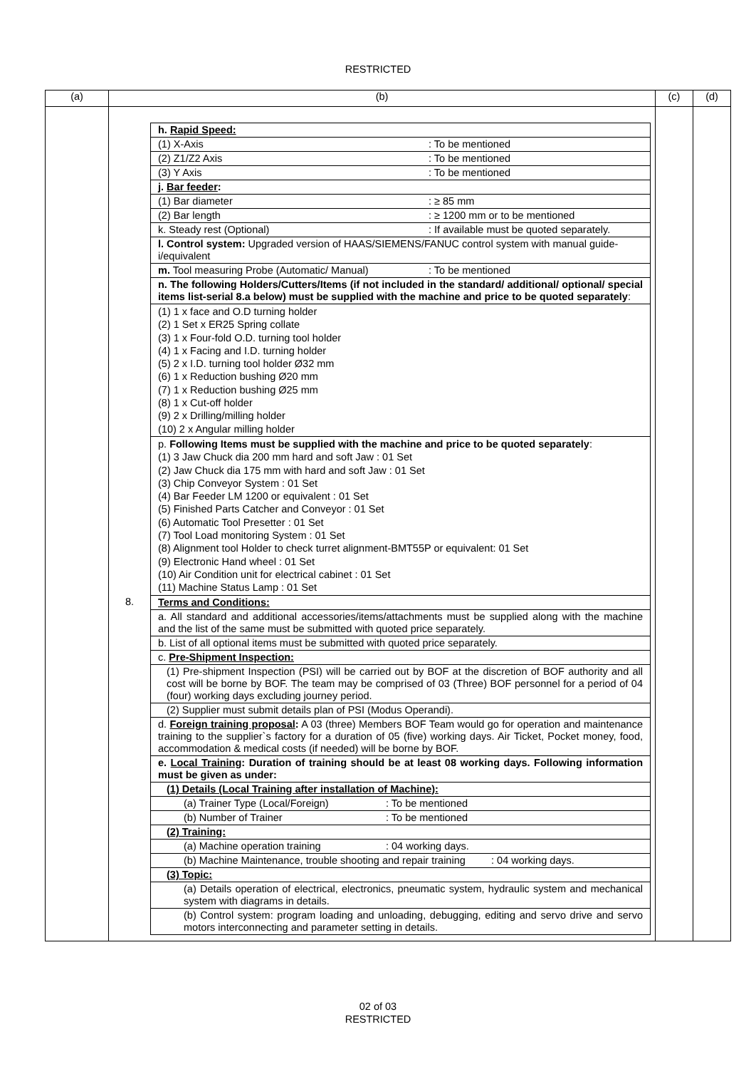RESTRICTED
| (a) | (b) | (c) | (d) |
| --- | --- | --- | --- |
| | / / h. Rapid Speed: / / / (1) X-Axis : To be mentioned / / / (2) Z1/Z2 Axis : To be mentioned / / / (3) Y Axis : To be mentioned / / / j. Bar feeder : / / / (1) Bar diameter : ≥ 85 mm / / / (2) Bar length : ≥ 1200 mm or to be mentioned / / / k. Steady rest (Optional) : If available must be quoted separately. / / / l. Control system: Upgraded version of HAAS/SIEMENS/FANUC control system with manual guide-i/equivalent / / / m. Tool measuring Probe (Automatic/ Manual) : To be mentioned / / / n. The following Holders/Cutters/Items (if not included in the standard/ additional/ optional/ special items list-serial 8.a below) must be supplied with the machine and price to be quoted separately : / / / (1) 1 x face and O.D turning holder (2) 1 Set x ER25 Spring collate (3) 1 x Four-fold O.D. turning tool holder (4) 1 x Facing and I.D. turning holder (5) 2 x I.D. turning tool holder Ø32 mm (6) 1 x Reduction bushing Ø20 mm (7) 1 x Reduction bushing Ø25 mm (8) 1 x Cut-off holder (9) 2 x Drilling/milling holder (10) 2 x Angular milling holder / / / p. Following Items must be supplied with the machine and price to be quoted separately : (1) 3 Jaw Chuck dia 200 mm hard and soft Jaw : 01 Set (2) Jaw Chuck dia 175 mm with hard and soft Jaw : 01 Set (3) Chip Conveyor System : 01 Set (4) Bar Feeder LM 1200 or equivalent : 01 Set (5) Finished Parts Catcher and Conveyor : 01 Set (6) Automatic Tool Presetter : 01 Set (7) Tool Load monitoring System : 01 Set (8) Alignment tool Holder to check turret alignment-BMT55P or equivalent: 01 Set (9) Electronic Hand wheel : 01 Set (10) Air Condition unit for electrical cabinet : 01 Set (11) Machine Status Lamp : 01 Set / / 8. / Terms and Conditions: / / / a. All standard and additional accessories/items/attachments must be supplied along with the machine and the list of the same must be submitted with quoted price separately. / / / b. List of all optional items must be submitted with quoted price separately. / / / c. Pre-Shipment Inspection: / / / (1) Pre-shipment Inspection (PSI) will be carried out by BOF at the discretion of BOF authority and all cost will be borne by BOF. The team may be comprised of 03 (Three) BOF personnel for a period of 04 (four) working days excluding journey period. / / / (2) Supplier must submit details plan of PSI (Modus Operandi). / / / d. Foreign training proposal : A 03 (three) Members BOF Team would go for operation and maintenance training to the supplier`s factory for a duration of 05 (five) working days. Air Ticket, Pocket money, food, accommodation & medical costs (if needed) will be borne by BOF. / / / e. Local Training : Duration of training should be at least 08 working days. Following information must be given as under: / / / (1) Details (Local Training after installation of Machine): / / / (a) Trainer Type (Local/Foreign) : To be mentioned / / / (b) Number of Trainer : To be mentioned / / / (2) Training: / / / (a) Machine operation training : 04 working days. / / / (b) Machine Maintenance, trouble shooting and repair training : 04 working days. / / / (3) Topic: / / / (a) Details operation of electrical, electronics, pneumatic system, hydraulic system and mechanical system with diagrams in details. / / / (b) Control system: program loading and unloading, debugging, editing and servo drive and servo motors interconnecting and parameter setting in details. / | | |
02 of 03
RESTRICTED